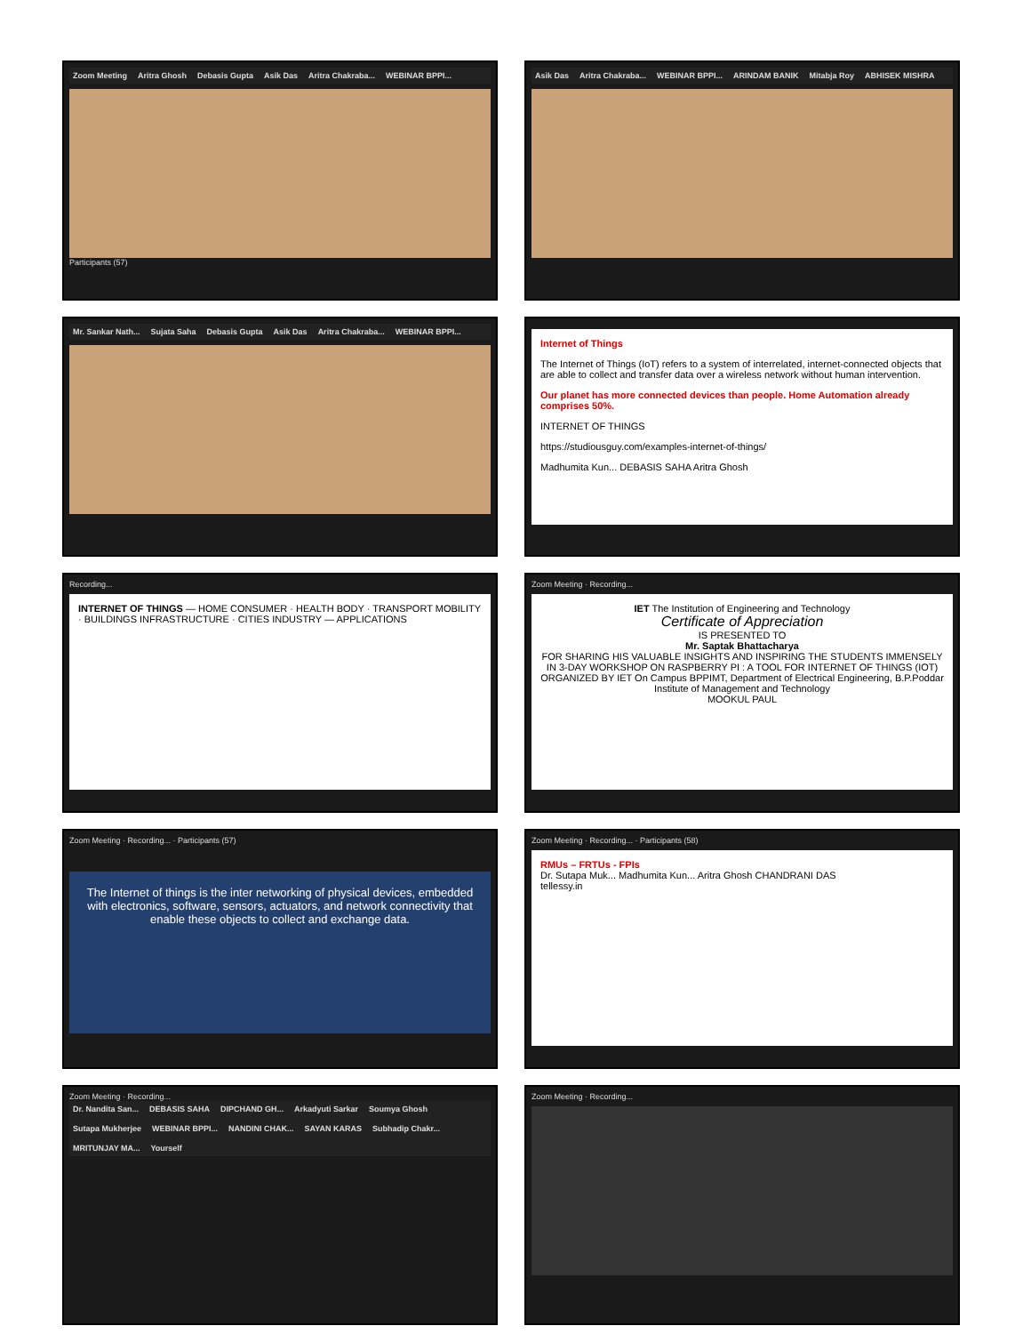Zoom Meeting Aritra Ghosh Debasis Gupta Asik Das Aritra Chakraba... WEBINAR BPPI...
Participants (57)
Asik Das Aritra Chakraba... WEBINAR BPPI... ARINDAM BANIK Mitabja Roy ABHISEK MISHRA
Mr. Sankar Nath... Sujata Saha Debasis Gupta Asik Das Aritra Chakraba... WEBINAR BPPI...
Internet of Things
The Internet of Things (IoT) refers to a system of interrelated, internet-connected objects that are able to collect and transfer data over a wireless network without human intervention.
Our planet has more connected devices than people. Home Automation already comprises 50%.
INTERNET OF THINGS
https://studiousguy.com/examples-internet-of-things/
Madhumita Kun... DEBASIS SAHA Aritra Ghosh
Recording...
INTERNET OF THINGS — HOME CONSUMER · HEALTH BODY · TRANSPORT MOBILITY · BUILDINGS INFRASTRUCTURE · CITIES INDUSTRY — APPLICATIONS
Zoom Meeting · Recording...
IET The Institution of Engineering and Technology
Certificate of Appreciation
IS PRESENTED TO
Mr. Saptak Bhattacharya
FOR SHARING HIS VALUABLE INSIGHTS AND INSPIRING THE STUDENTS IMMENSELY IN 3-DAY WORKSHOP ON RASPBERRY PI : A TOOL FOR INTERNET OF THINGS (IOT)
ORGANIZED BY IET On Campus BPPIMT, Department of Electrical Engineering, B.P.Poddar Institute of Management and Technology
MOOKUL PAUL
Zoom Meeting · Recording... · Participants (57)
The Internet of things is the inter networking of physical devices, embedded with electronics, software, sensors, actuators, and network connectivity that enable these objects to collect and exchange data.
Zoom Meeting · Recording... · Participants (58)
RMUs – FRTUs - FPIs
Dr. Sutapa Muk... Madhumita Kun... Aritra Ghosh CHANDRANI DAS
tellessy.in
Zoom Meeting · Recording...
Dr. Nandita San... DEBASIS SAHA DIPCHAND GH... Arkadyuti Sarkar Soumya Ghosh Sutapa Mukherjee WEBINAR BPPI... NANDINI CHAK... SAYAN KARAS Subhadip Chakr... MRITUNJAY MA... Yourself
Zoom Meeting · Recording...